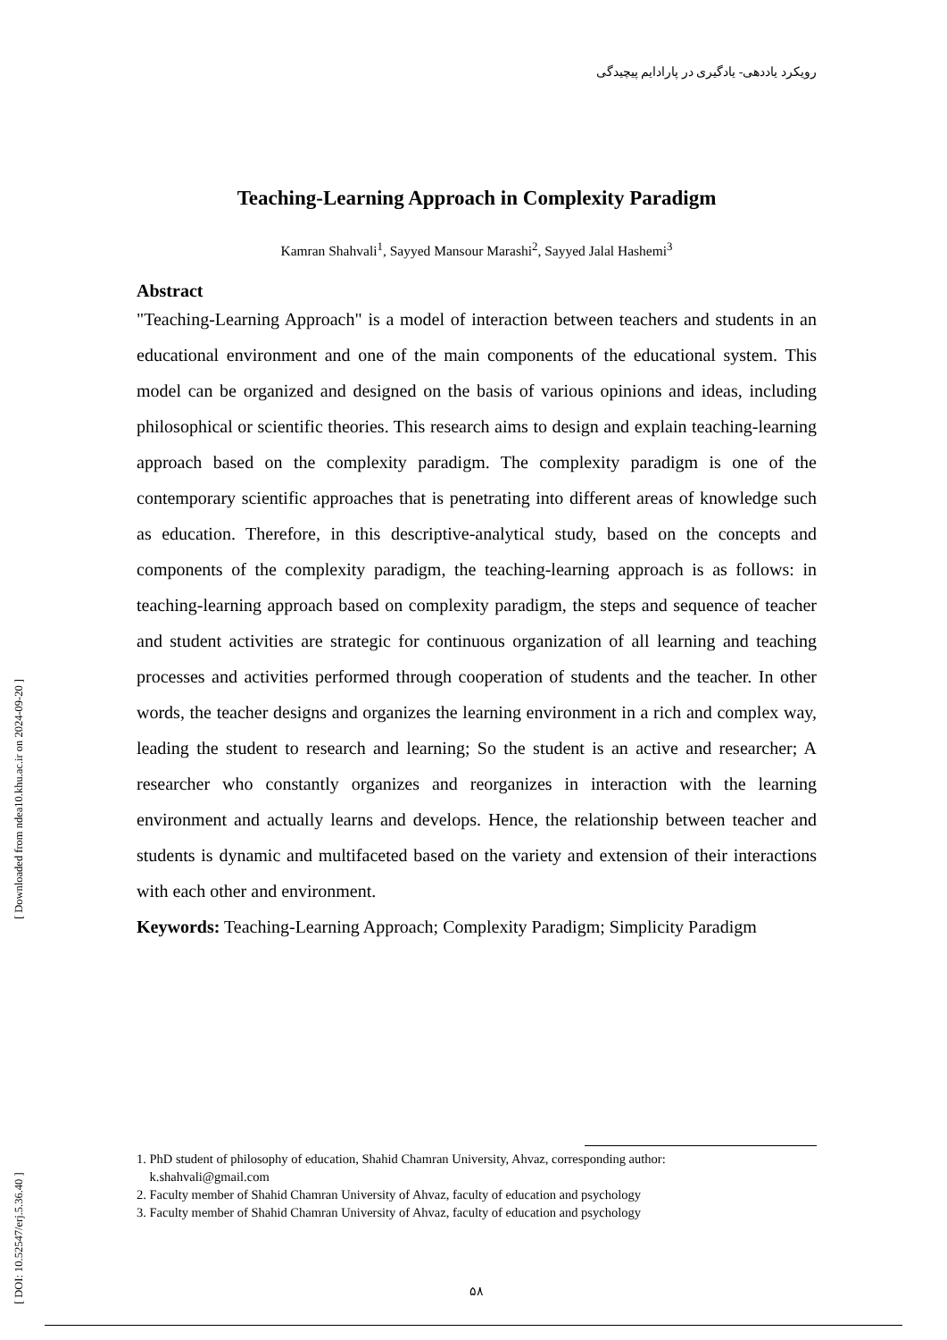[ DOI: 10.52547/erj.5.36.40 ] [ Downloaded from ndea10.khu.ac.ir on 2024-09-20 ]
رویکرد یاددهی- یادگیری در پارادایم پیچیدگی
Teaching-Learning Approach in Complexity Paradigm
Kamran Shahvali<sup>1</sup>, Sayyed Mansour Marashi<sup>2</sup>, Sayyed Jalal Hashemi<sup>3</sup>
Abstract
"Teaching-Learning Approach" is a model of interaction between teachers and students in an educational environment and one of the main components of the educational system. This model can be organized and designed on the basis of various opinions and ideas, including philosophical or scientific theories. This research aims to design and explain teaching-learning approach based on the complexity paradigm. The complexity paradigm is one of the contemporary scientific approaches that is penetrating into different areas of knowledge such as education. Therefore, in this descriptive-analytical study, based on the concepts and components of the complexity paradigm, the teaching-learning approach is as follows: in teaching-learning approach based on complexity paradigm, the steps and sequence of teacher and student activities are strategic for continuous organization of all learning and teaching processes and activities performed through cooperation of students and the teacher. In other words, the teacher designs and organizes the learning environment in a rich and complex way, leading the student to research and learning; So the student is an active and researcher; A researcher who constantly organizes and reorganizes in interaction with the learning environment and actually learns and develops. Hence, the relationship between teacher and students is dynamic and multifaceted based on the variety and extension of their interactions with each other and environment.
Keywords: Teaching-Learning Approach; Complexity Paradigm; Simplicity Paradigm
1. PhD student of philosophy of education, Shahid Chamran University, Ahvaz, corresponding author:
k.shahvali@gmail.com
2. Faculty member of Shahid Chamran University of Ahvaz, faculty of education and psychology
3. Faculty member of Shahid Chamran University of Ahvaz, faculty of education and psychology
۵۸